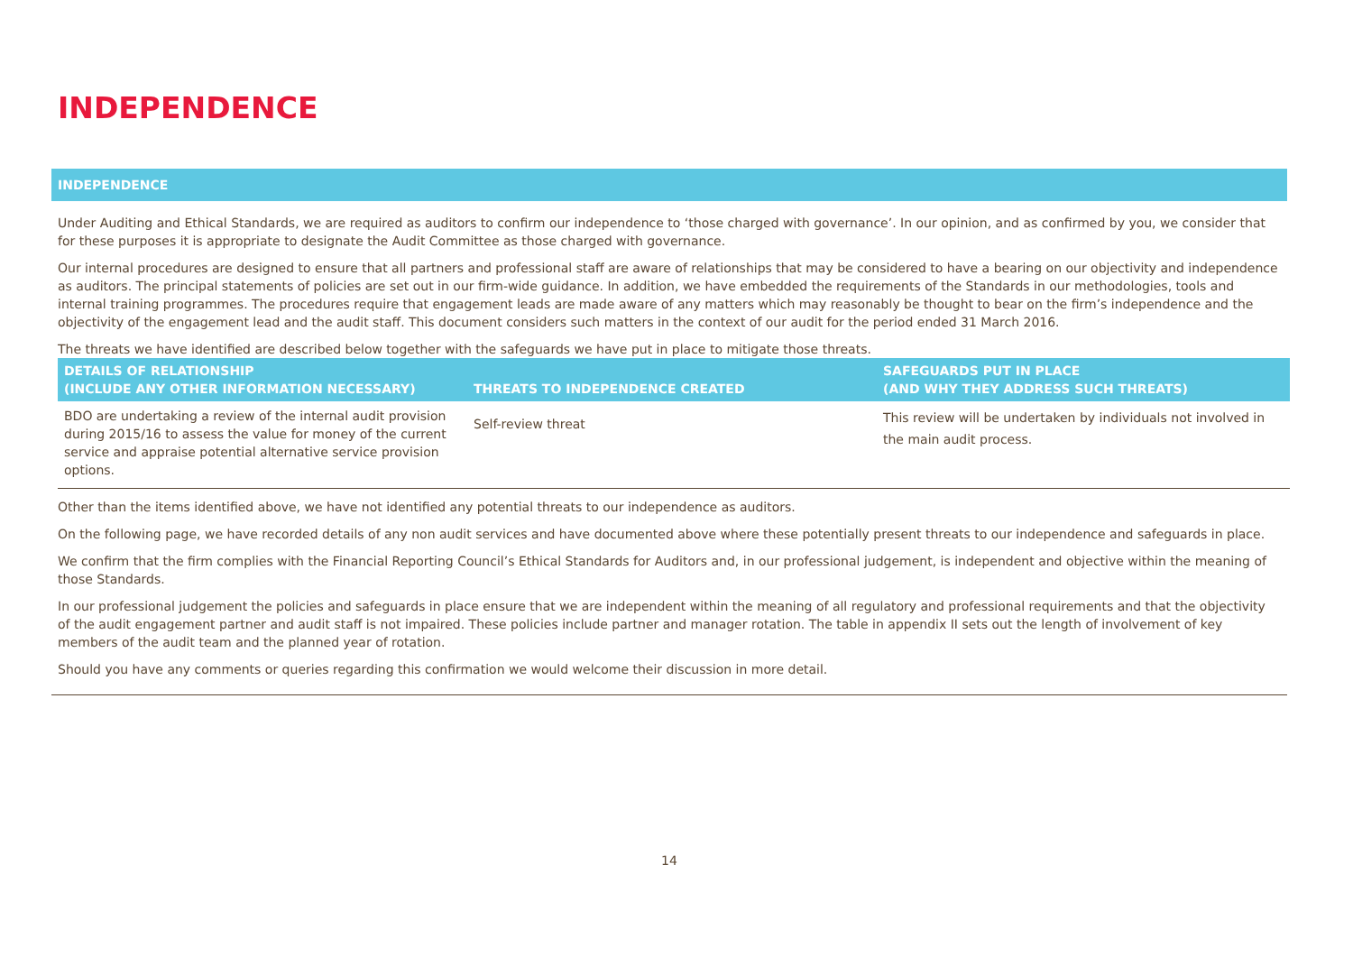INDEPENDENCE
INDEPENDENCE
Under Auditing and Ethical Standards, we are required as auditors to confirm our independence to ‘those charged with governance’. In our opinion, and as confirmed by you, we consider that for these purposes it is appropriate to designate the Audit Committee as those charged with governance.
Our internal procedures are designed to ensure that all partners and professional staff are aware of relationships that may be considered to have a bearing on our objectivity and independence as auditors. The principal statements of policies are set out in our firm-wide guidance. In addition, we have embedded the requirements of the Standards in our methodologies, tools and internal training programmes. The procedures require that engagement leads are made aware of any matters which may reasonably be thought to bear on the firm’s independence and the objectivity of the engagement lead and the audit staff. This document considers such matters in the context of our audit for the period ended 31 March 2016.
The threats we have identified are described below together with the safeguards we have put in place to mitigate those threats.
| DETAILS OF RELATIONSHIP (INCLUDE ANY OTHER INFORMATION NECESSARY) | THREATS TO INDEPENDENCE CREATED | SAFEGUARDS PUT IN PLACE (AND WHY THEY ADDRESS SUCH THREATS) |
| --- | --- | --- |
| BDO are undertaking a review of the internal audit provision during 2015/16 to assess the value for money of the current service and appraise potential alternative service provision options. | Self-review threat | This review will be undertaken by individuals not involved in the main audit process. |
Other than the items identified above, we have not identified any potential threats to our independence as auditors.
On the following page, we have recorded details of any non audit services and have documented above where these potentially present threats to our independence and safeguards in place.
We confirm that the firm complies with the Financial Reporting Council’s Ethical Standards for Auditors and, in our professional judgement, is independent and objective within the meaning of those Standards.
In our professional judgement the policies and safeguards in place ensure that we are independent within the meaning of all regulatory and professional requirements and that the objectivity of the audit engagement partner and audit staff is not impaired. These policies include partner and manager rotation. The table in appendix II sets out the length of involvement of key members of the audit team and the planned year of rotation.
Should you have any comments or queries regarding this confirmation we would welcome their discussion in more detail.
14